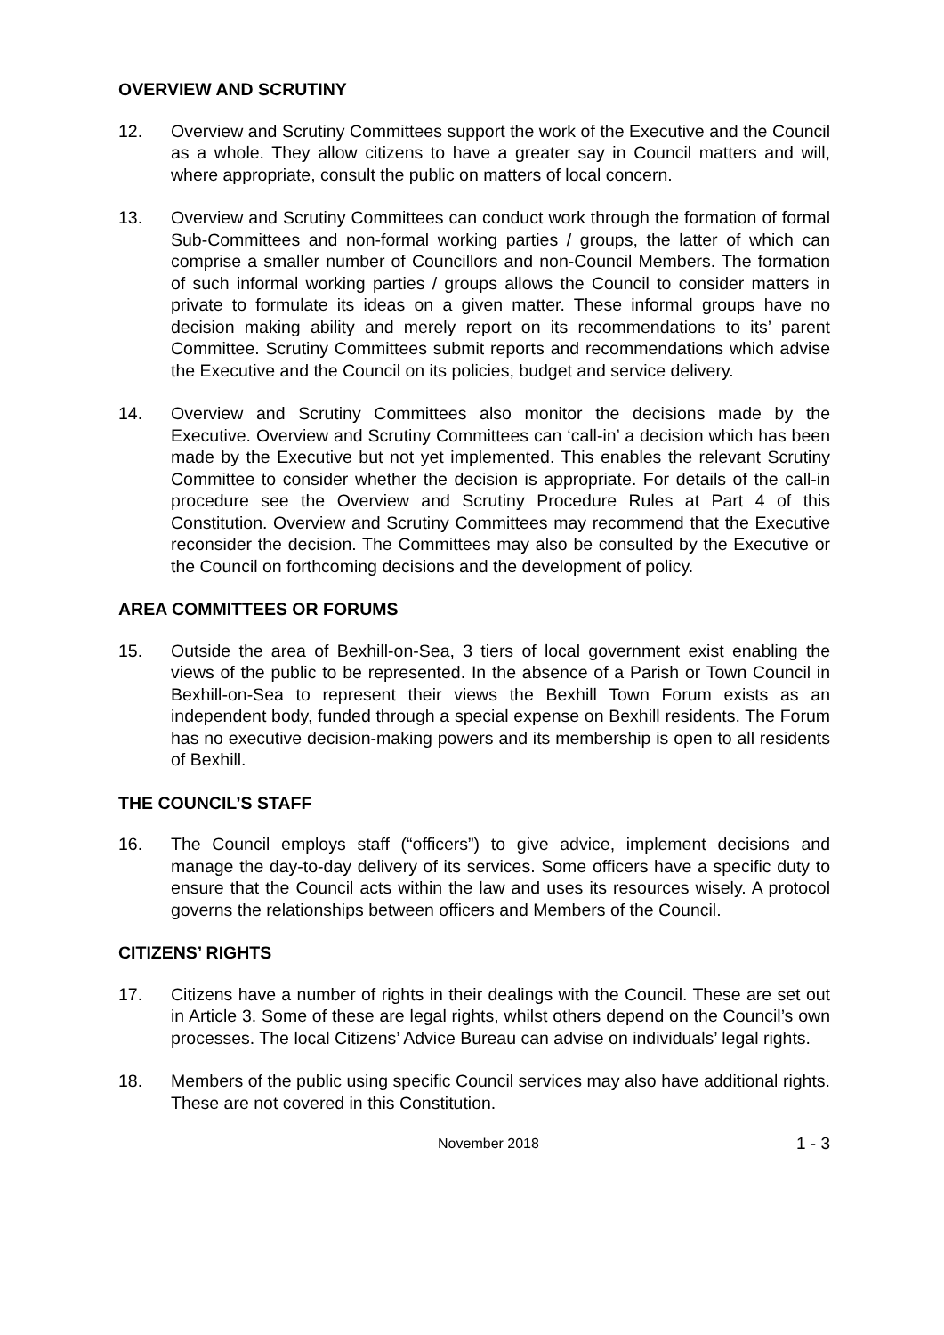OVERVIEW AND SCRUTINY
12. Overview and Scrutiny Committees support the work of the Executive and the Council as a whole. They allow citizens to have a greater say in Council matters and will, where appropriate, consult the public on matters of local concern.
13. Overview and Scrutiny Committees can conduct work through the formation of formal Sub-Committees and non-formal working parties / groups, the latter of which can comprise a smaller number of Councillors and non-Council Members. The formation of such informal working parties / groups allows the Council to consider matters in private to formulate its ideas on a given matter. These informal groups have no decision making ability and merely report on its recommendations to its’ parent Committee. Scrutiny Committees submit reports and recommendations which advise the Executive and the Council on its policies, budget and service delivery.
14. Overview and Scrutiny Committees also monitor the decisions made by the Executive. Overview and Scrutiny Committees can ‘call-in’ a decision which has been made by the Executive but not yet implemented. This enables the relevant Scrutiny Committee to consider whether the decision is appropriate. For details of the call-in procedure see the Overview and Scrutiny Procedure Rules at Part 4 of this Constitution. Overview and Scrutiny Committees may recommend that the Executive reconsider the decision. The Committees may also be consulted by the Executive or the Council on forthcoming decisions and the development of policy.
AREA COMMITTEES OR FORUMS
15. Outside the area of Bexhill-on-Sea, 3 tiers of local government exist enabling the views of the public to be represented. In the absence of a Parish or Town Council in Bexhill-on-Sea to represent their views the Bexhill Town Forum exists as an independent body, funded through a special expense on Bexhill residents. The Forum has no executive decision-making powers and its membership is open to all residents of Bexhill.
THE COUNCIL’S STAFF
16. The Council employs staff (“officers”) to give advice, implement decisions and manage the day-to-day delivery of its services. Some officers have a specific duty to ensure that the Council acts within the law and uses its resources wisely. A protocol governs the relationships between officers and Members of the Council.
CITIZENS’ RIGHTS
17. Citizens have a number of rights in their dealings with the Council. These are set out in Article 3. Some of these are legal rights, whilst others depend on the Council’s own processes. The local Citizens’ Advice Bureau can advise on individuals’ legal rights.
18. Members of the public using specific Council services may also have additional rights. These are not covered in this Constitution.
November 2018
1 - 3